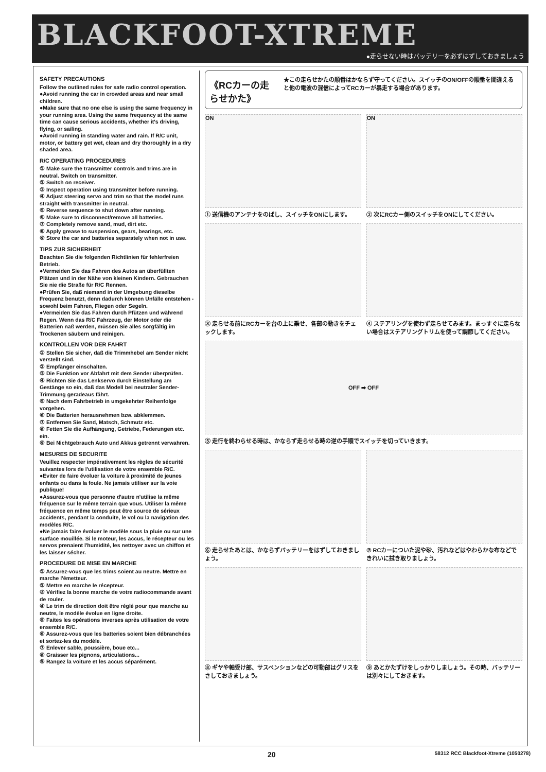BLACKFOOT-XTREME
●走らせない時はバッテリーを必ずはずしておきましょう
SAFETY PRECAUTIONS
Follow the outlined rules for safe radio control operation.
●Avoid running the car in crowded areas and near small children.
●Make sure that no one else is using the same frequency in your running area. Using the same frequency at the same time can cause serious accidents, whether it's driving, flying, or sailing.
●Avoid running in standing water and rain. If R/C unit, motor, or battery get wet, clean and dry thoroughly in a dry shaded area.
R/C OPERATING PROCEDURES
① Make sure the transmitter controls and trims are in neutral. Switch on transmitter.
② Switch on receiver.
③ Inspect operation using transmitter before running.
④ Adjust steering servo and trim so that the model runs straight with transmitter in neutral.
⑤ Reverse sequence to shut down after running.
⑥ Make sure to disconnect/remove all batteries.
⑦ Completely remove sand, mud, dirt etc.
⑧ Apply grease to suspension, gears, bearings, etc.
⑨ Store the car and batteries separately when not in use.
TIPS ZUR SICHERHEIT
Beachten Sie die folgenden Richtlinien für fehlerfreien Betrieb.
●Vermeiden Sie das Fahren des Autos an überfüllten Plätzen und in der Nähe von kleinen Kindern. Gebrauchen Sie nie die Straße für R/C Rennen.
●Prüfen Sie, daß niemand in der Umgebung dieselbe Frequenz benutzt, denn dadurch können Unfälle entstehen - sowohl beim Fahren, Fliegen oder Segeln.
●Vermeiden Sie das Fahren durch Pfützen und während Regen. Wenn das R/C Fahrzeug, der Motor oder die Batterien naß werden, müssen Sie alles sorgfältig im Trockenen säubern und reinigen.
KONTROLLEN VOR DER FAHRT
① Stellen Sie sicher, daß die Trimmhebel am Sender nicht verstellt sind.
② Empfänger einschalten.
③ Die Funktion vor Abfahrt mit dem Sender überprüfen.
④ Richten Sie das Lenkservo durch Einstellung am Gestänge so ein, daß das Modell bei neutraler Sender-Trimmung geradeaus fährt.
⑤ Nach dem Fahrbetrieb in umgekehrter Reihenfolge vorgehen.
⑥ Die Batterien herausnehmen bzw. abklemmen.
⑦ Entfernen Sie Sand, Matsch, Schmutz etc.
⑧ Fetten Sie die Aufhängung, Getriebe, Federungen etc. ein.
⑨ Bei Nichtgebrauch Auto und Akkus getrennt verwahren.
MESURES DE SECURITE
Veuillez respecter impérativement les règles de sécurité suivantes lors de l'utilisation de votre ensemble R/C.
●Eviter de faire évoluer la voiture à proximité de jeunes enfants ou dans la foule. Ne jamais utiliser sur la voie publique!
●Assurez-vous que personne d'autre n'utilise la même fréquence sur le même terrain que vous. Utiliser la même fréquence en même temps peut être source de sérieux accidents, pendant la conduite, le vol ou la navigation des modèles R/C.
●Ne jamais faire évoluer le modèle sous la pluie ou sur une surface mouillée. Si le moteur, les accus, le récepteur ou les servos prenaient l'humidité, les nettoyer avec un chiffon et les laisser sécher.
PROCEDURE DE MISE EN MARCHE
① Assurez-vous que les trims soient au neutre. Mettre en marche l'émetteur.
② Mettre en marche le récepteur.
③ Vérifiez la bonne marche de votre radiocommande avant de rouler.
④ Le trim de direction doit être réglé pour que manche au neutre, le modèle évolue en ligne droite.
⑤ Faites les opérations inverses après utilisation de votre ensemble R/C.
⑥ Assurez-vous que les batteries soient bien débranchées et sortez-les du modèle.
⑦ Enlever sable, poussière, boue etc...
⑧ Graisser les pignons, articulations...
⑨ Rangez la voiture et les accus séparément.
《RCカーの走らせかた》
★この走らせかたの順番はかならず守ってください。スイッチのON/OFFの順番を間違えると他の電波の混信によってRCカーが暴走する場合があります。
ON
① 送信機のアンテナをのばし、スイッチをONにします。
ON
② 次にRCカー側のスイッチをONにしてください。
③ 走らせる前にRCカーを台の上に乗せ、各部の動きをチェックします。
④ ステアリングを使わず走らせてみます。まっすぐに走らない場合はステアリングトリムを使って調節してください。
OFF ➡ OFF
⑤ 走行を終わらせる時は、かならず走らせる時の逆の手順でスイッチを切っていきます。
⑥ 走らせたあとは、かならずバッテリーをはずしておきましょう。
⑦ RCカーについた泥や砂、汚れなどはやわらかな布などできれいに拭き取りましょう。
⑧ ギヤや軸受け部、サスペンションなどの可動部はグリスをさしておきましょう。
⑨ あとかたずけをしっかりしましょう。その時、バッテリーは別々にしておきます。
20 58312 RCC Blackfoot-Xtreme (1050278)